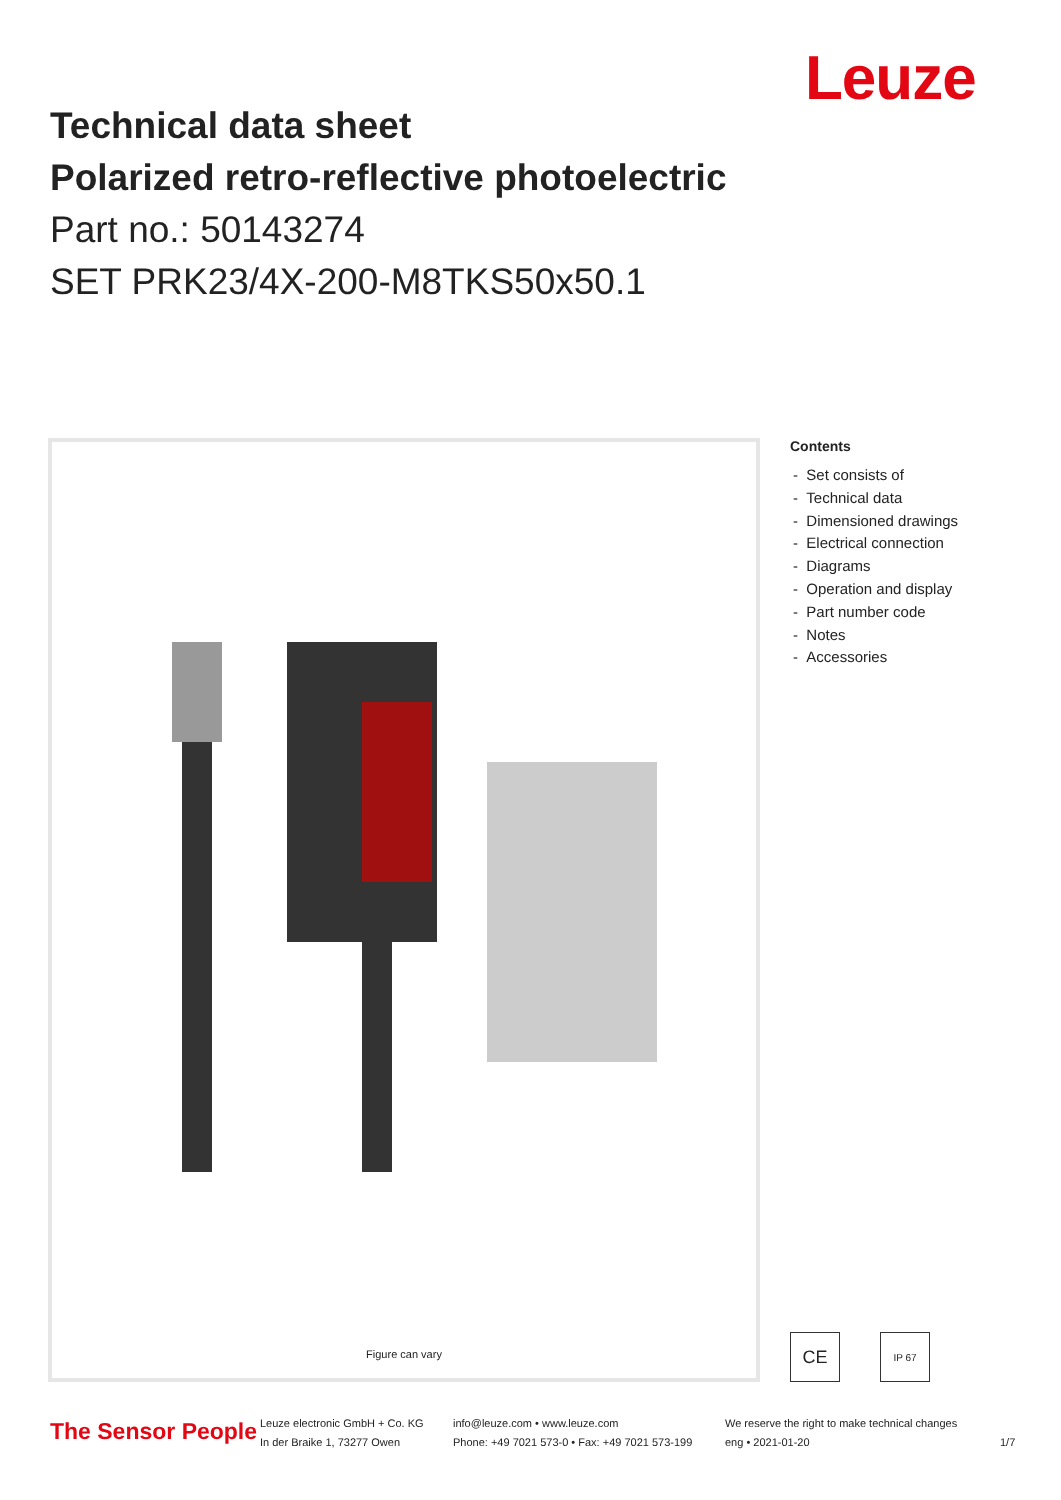Leuze
Technical data sheet
Polarized retro-reflective photoelectric
Part no.: 50143274
SET PRK23/4X-200-M8TKS50x50.1
Figure can vary
Contents
- Set consists of
- Technical data
- Dimensioned drawings
- Electrical connection
- Diagrams
- Operation and display
- Part number code
- Notes
- Accessories
CE
IP 67
The Sensor People
Leuze electronic GmbH + Co. KG
In der Braike 1, 73277 Owen
info@leuze.com • www.leuze.com
Phone: +49 7021 573-0 • Fax: +49 7021 573-199
We reserve the right to make technical changes
eng • 2021-01-20
1/7